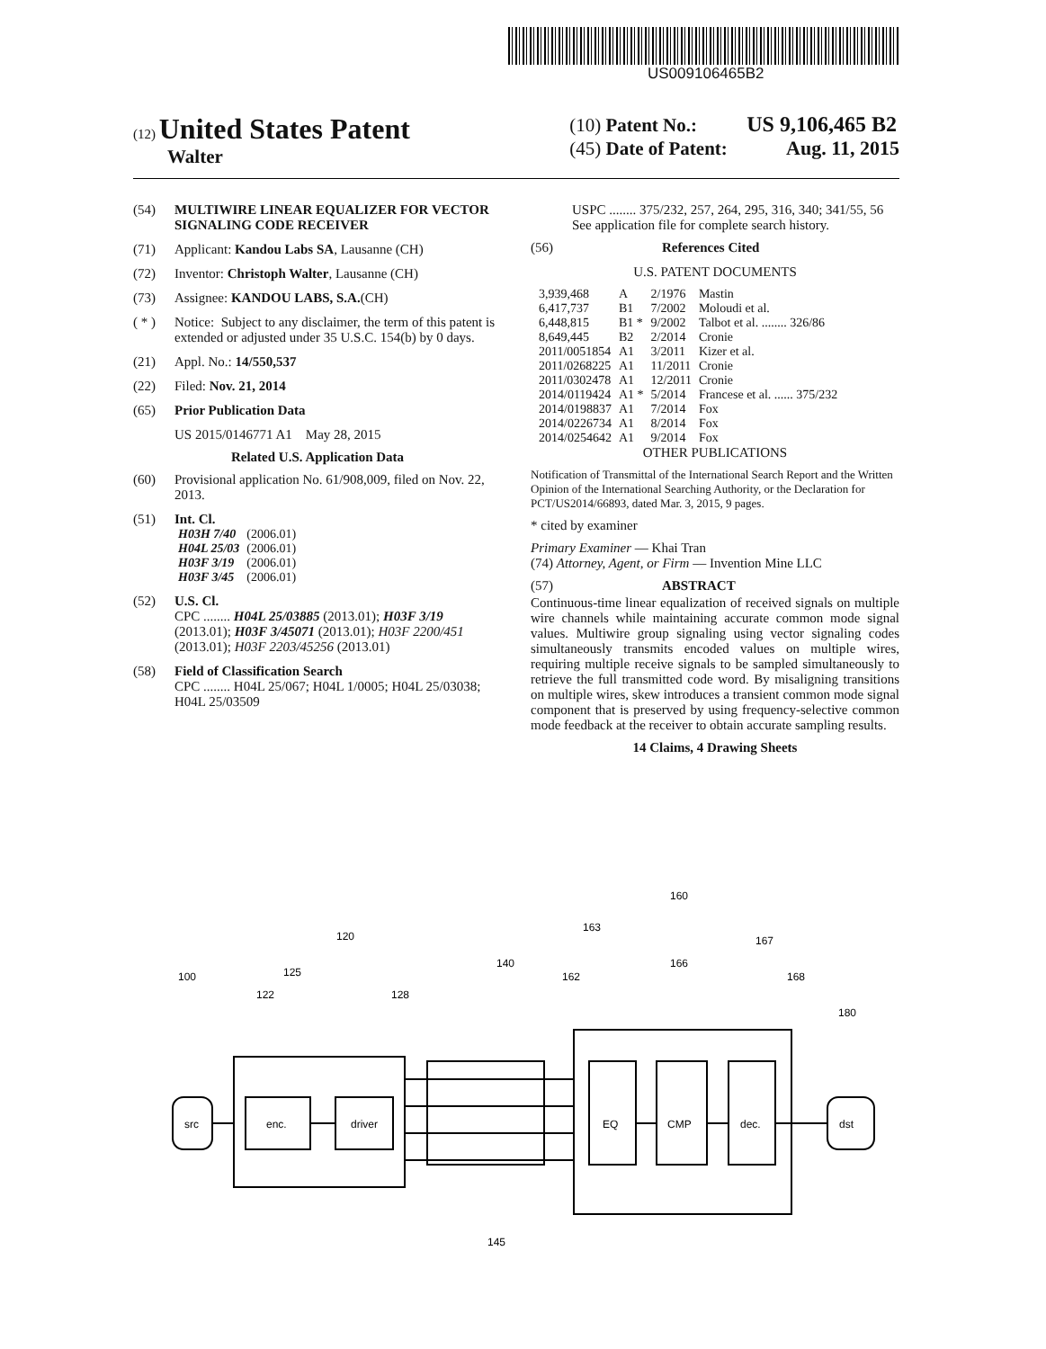US009106465B2
(12) United States Patent
Walter
(10) Patent No.: US 9,106,465 B2
(45) Date of Patent: Aug. 11, 2015
(54) MULTIWIRE LINEAR EQUALIZER FOR VECTOR SIGNALING CODE RECEIVER
(71) Applicant: Kandou Labs SA, Lausanne (CH)
(72) Inventor: Christoph Walter, Lausanne (CH)
(73) Assignee: KANDOU LABS, S.A. (CH)
( * ) Notice: Subject to any disclaimer, the term of this patent is extended or adjusted under 35 U.S.C. 154(b) by 0 days.
(21) Appl. No.: 14/550,537
(22) Filed: Nov. 21, 2014
(65) Prior Publication Data
US 2015/0146771 A1 May 28, 2015
Related U.S. Application Data
(60) Provisional application No. 61/908,009, filed on Nov. 22, 2013.
(51) Int. Cl.
| H03H 7/40 | (2006.01) |
| H04L 25/03 | (2006.01) |
| H03F 3/19 | (2006.01) |
| H03F 3/45 | (2006.01) |
(52) U.S. Cl.
CPC ........ H04L 25/03885 (2013.01); H03F 3/19 (2013.01); H03F 3/45071 (2013.01); H03F 2200/451 (2013.01); H03F 2203/45256 (2013.01)
(58) Field of Classification Search
CPC ........ H04L 25/067; H04L 1/0005; H04L 25/03038; H04L 25/03509
USPC ........ 375/232, 257, 264, 295, 316, 340; 341/55, 56
See application file for complete search history.
(56) References Cited
U.S. PATENT DOCUMENTS
| 3,939,468 | A | 2/1976 | Mastin |
| 6,417,737 | B1 | 7/2002 | Moloudi et al. |
| 6,448,815 | B1 * | 9/2002 | Talbot et al. ........ 326/86 |
| 8,649,445 | B2 | 2/2014 | Cronie |
| 2011/0051854 | A1 | 3/2011 | Kizer et al. |
| 2011/0268225 | A1 | 11/2011 | Cronie |
| 2011/0302478 | A1 | 12/2011 | Cronie |
| 2014/0119424 | A1 * | 5/2014 | Francese et al. ...... 375/232 |
| 2014/0198837 | A1 | 7/2014 | Fox |
| 2014/0226734 | A1 | 8/2014 | Fox |
| 2014/0254642 | A1 | 9/2014 | Fox |
OTHER PUBLICATIONS
Notification of Transmittal of the International Search Report and the Written Opinion of the International Searching Authority, or the Declaration for PCT/US2014/66893, dated Mar. 3, 2015, 9 pages.
* cited by examiner
Primary Examiner — Khai Tran
(74) Attorney, Agent, or Firm — Invention Mine LLC
(57) ABSTRACT
Continuous-time linear equalization of received signals on multiple wire channels while maintaining accurate common mode signal values. Multiwire group signaling using vector signaling codes simultaneously transmits encoded values on multiple wires, requiring multiple receive signals to be sampled simultaneously to retrieve the full transmitted code word. By misaligning transitions on multiple wires, skew introduces a transient common mode signal component that is preserved by using frequency-selective common mode feedback at the receiver to obtain accurate sampling results.
14 Claims, 4 Drawing Sheets
src
enc.
driver
EQ
CMP
dec.
dst
100
122
125
120
128
140
162
163
166
160
167
168
180
145